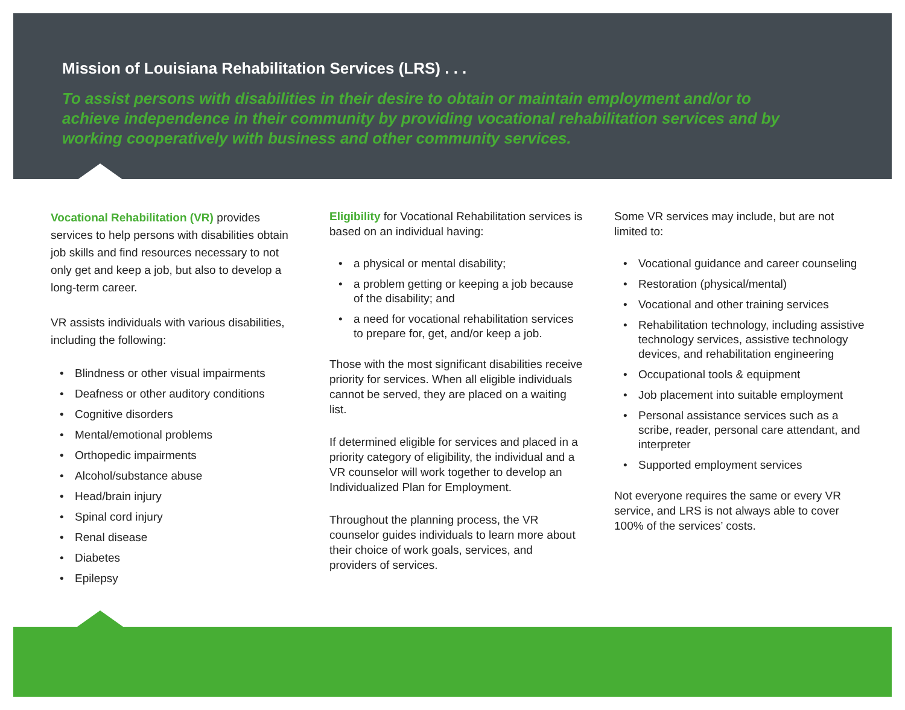Mission of Louisiana Rehabilitation Services (LRS) . . .
To assist persons with disabilities in their desire to obtain or maintain employment and/or to achieve independence in their community by providing vocational rehabilitation services and by working cooperatively with business and other community services.
Vocational Rehabilitation (VR) provides services to help persons with disabilities obtain job skills and find resources necessary to not only get and keep a job, but also to develop a long-term career.
VR assists individuals with various disabilities, including the following:
Blindness or other visual impairments
Deafness or other auditory conditions
Cognitive disorders
Mental/emotional problems
Orthopedic impairments
Alcohol/substance abuse
Head/brain injury
Spinal cord injury
Renal disease
Diabetes
Epilepsy
Eligibility for Vocational Rehabilitation services is based on an individual having:
a physical or mental disability;
a problem getting or keeping a job because of the disability; and
a need for vocational rehabilitation services to prepare for, get, and/or keep a job.
Those with the most significant disabilities receive priority for services. When all eligible individuals cannot be served, they are placed on a waiting list.
If determined eligible for services and placed in a priority category of eligibility, the individual and a VR counselor will work together to develop an Individualized Plan for Employment.
Throughout the planning process, the VR counselor guides individuals to learn more about their choice of work goals, services, and providers of services.
Some VR services may include, but are not limited to:
Vocational guidance and career counseling
Restoration (physical/mental)
Vocational and other training services
Rehabilitation technology, including assistive technology services, assistive technology devices, and rehabilitation engineering
Occupational tools & equipment
Job placement into suitable employment
Personal assistance services such as a scribe, reader, personal care attendant, and interpreter
Supported employment services
Not everyone requires the same or every VR service, and LRS is not always able to cover 100% of the services’ costs.